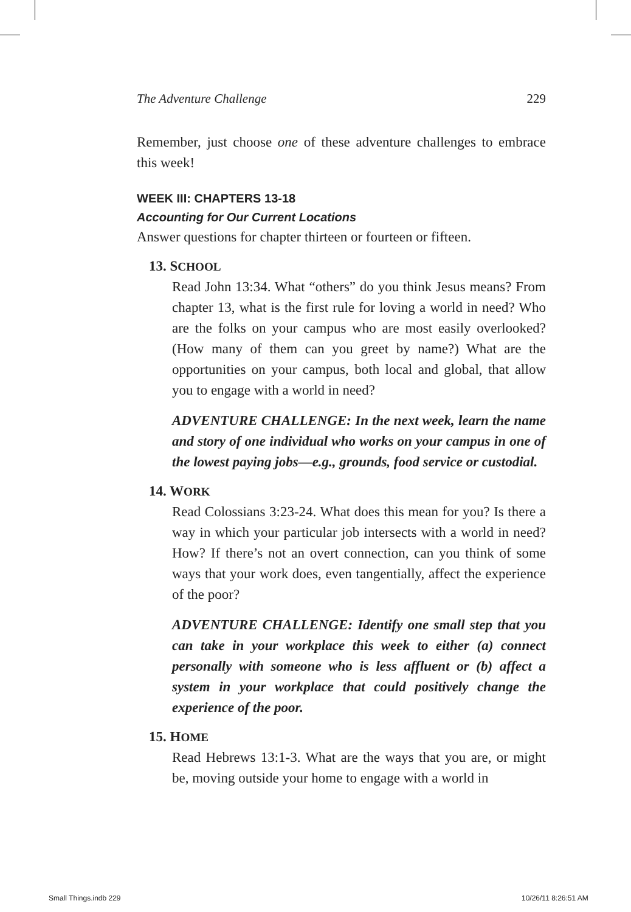The Adventure Challenge 229
Remember, just choose one of these adventure challenges to embrace this week!
WEEK III: CHAPTERS 13-18
Accounting for Our Current Locations
Answer questions for chapter thirteen or fourteen or fifteen.
13. SCHOOL
Read John 13:34. What “others” do you think Jesus means? From chapter 13, what is the first rule for loving a world in need? Who are the folks on your campus who are most easily overlooked? (How many of them can you greet by name?) What are the opportunities on your campus, both local and global, that allow you to engage with a world in need?
ADVENTURE CHALLENGE: In the next week, learn the name and story of one individual who works on your campus in one of the lowest paying jobs—e.g., grounds, food service or custodial.
14. WORK
Read Colossians 3:23-24. What does this mean for you? Is there a way in which your particular job intersects with a world in need? How? If there’s not an overt connection, can you think of some ways that your work does, even tangentially, affect the experience of the poor?
ADVENTURE CHALLENGE: Identify one small step that you can take in your workplace this week to either (a) connect personally with someone who is less affluent or (b) affect a system in your workplace that could positively change the experience of the poor.
15. HOME
Read Hebrews 13:1-3. What are the ways that you are, or might be, moving outside your home to engage with a world in
Small Things.indb 229 10/26/11 8:26:51 AM